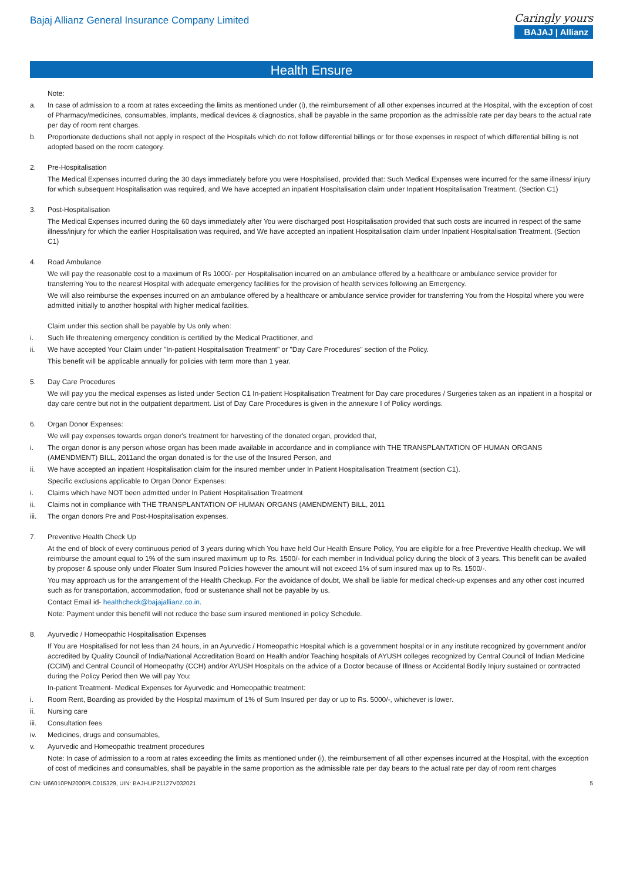Bajaj Allianz General Insurance Company Limited
Caringly yours
BAJAJ | Allianz
Health Ensure
Note:
a. In case of admission to a room at rates exceeding the limits as mentioned under (i), the reimbursement of all other expenses incurred at the Hospital, with the exception of cost of Pharmacy/medicines, consumables, implants, medical devices & diagnostics, shall be payable in the same proportion as the admissible rate per day bears to the actual rate per day of room rent charges.
b. Proportionate deductions shall not apply in respect of the Hospitals which do not follow differential billings or for those expenses in respect of which differential billing is not adopted based on the room category.
2. Pre-Hospitalisation
The Medical Expenses incurred during the 30 days immediately before you were Hospitalised, provided that: Such Medical Expenses were incurred for the same illness/ injury for which subsequent Hospitalisation was required, and We have accepted an inpatient Hospitalisation claim under Inpatient Hospitalisation Treatment. (Section C1)
3. Post-Hospitalisation
The Medical Expenses incurred during the 60 days immediately after You were discharged post Hospitalisation provided that such costs are incurred in respect of the same illness/injury for which the earlier Hospitalisation was required, and We have accepted an inpatient Hospitalisation claim under Inpatient Hospitalisation Treatment. (Section C1)
4. Road Ambulance
We will pay the reasonable cost to a maximum of Rs 1000/- per Hospitalisation incurred on an ambulance offered by a healthcare or ambulance service provider for transferring You to the nearest Hospital with adequate emergency facilities for the provision of health services following an Emergency.
We will also reimburse the expenses incurred on an ambulance offered by a healthcare or ambulance service provider for transferring You from the Hospital where you were admitted initially to another hospital with higher medical facilities.
Claim under this section shall be payable by Us only when:
i. Such life threatening emergency condition is certified by the Medical Practitioner, and
ii. We have accepted Your Claim under "In-patient Hospitalisation Treatment" or "Day Care Procedures" section of the Policy.
This benefit will be applicable annually for policies with term more than 1 year.
5. Day Care Procedures
We will pay you the medical expenses as listed under Section C1 In-patient Hospitalisation Treatment for Day care procedures / Surgeries taken as an inpatient in a hospital or day care centre but not in the outpatient department. List of Day Care Procedures is given in the annexure I of Policy wordings.
6. Organ Donor Expenses:
We will pay expenses towards organ donor's treatment for harvesting of the donated organ, provided that,
i. The organ donor is any person whose organ has been made available in accordance and in compliance with THE TRANSPLANTATION OF HUMAN ORGANS (AMENDMENT) BILL, 2011and the organ donated is for the use of the Insured Person, and
ii. We have accepted an inpatient Hospitalisation claim for the insured member under In Patient Hospitalisation Treatment (section C1).
Specific exclusions applicable to Organ Donor Expenses:
i. Claims which have NOT been admitted under In Patient Hospitalisation Treatment
ii. Claims not in compliance with THE TRANSPLANTATION OF HUMAN ORGANS (AMENDMENT) BILL, 2011
iii. The organ donors Pre and Post-Hospitalisation expenses.
7. Preventive Health Check Up
At the end of block of every continuous period of 3 years during which You have held Our Health Ensure Policy, You are eligible for a free Preventive Health checkup. We will reimburse the amount equal to 1% of the sum insured maximum up to Rs. 1500/- for each member in Individual policy during the block of 3 years. This benefit can be availed by proposer & spouse only under Floater Sum Insured Policies however the amount will not exceed 1% of sum insured max up to Rs. 1500/-.
You may approach us for the arrangement of the Health Checkup. For the avoidance of doubt, We shall be liable for medical check-up expenses and any other cost incurred such as for transportation, accommodation, food or sustenance shall not be payable by us.
Contact Email id- healthcheck@bajajallianz.co.in.
Note: Payment under this benefit will not reduce the base sum insured mentioned in policy Schedule.
8. Ayurvedic / Homeopathic Hospitalisation Expenses
If You are Hospitalised for not less than 24 hours, in an Ayurvedic / Homeopathic Hospital which is a government hospital or in any institute recognized by government and/or accredited by Quality Council of India/National Accreditation Board on Health and/or Teaching hospitals of AYUSH colleges recognized by Central Council of Indian Medicine (CCIM) and Central Council of Homeopathy (CCH) and/or AYUSH Hospitals on the advice of a Doctor because of Illness or Accidental Bodily Injury sustained or contracted during the Policy Period then We will pay You:
In-patient Treatment- Medical Expenses for Ayurvedic and Homeopathic treatment:
i. Room Rent, Boarding as provided by the Hospital maximum of 1% of Sum Insured per day or up to Rs. 5000/-, whichever is lower.
ii. Nursing care
iii. Consultation fees
iv. Medicines, drugs and consumables,
v. Ayurvedic and Homeopathic treatment procedures
Note: In case of admission to a room at rates exceeding the limits as mentioned under (i), the reimbursement of all other expenses incurred at the Hospital, with the exception of cost of medicines and consumables, shall be payable in the same proportion as the admissible rate per day bears to the actual rate per day of room rent charges
CIN: U66010PN2000PLC015329, UIN: BAJHLIP21127V032021 5